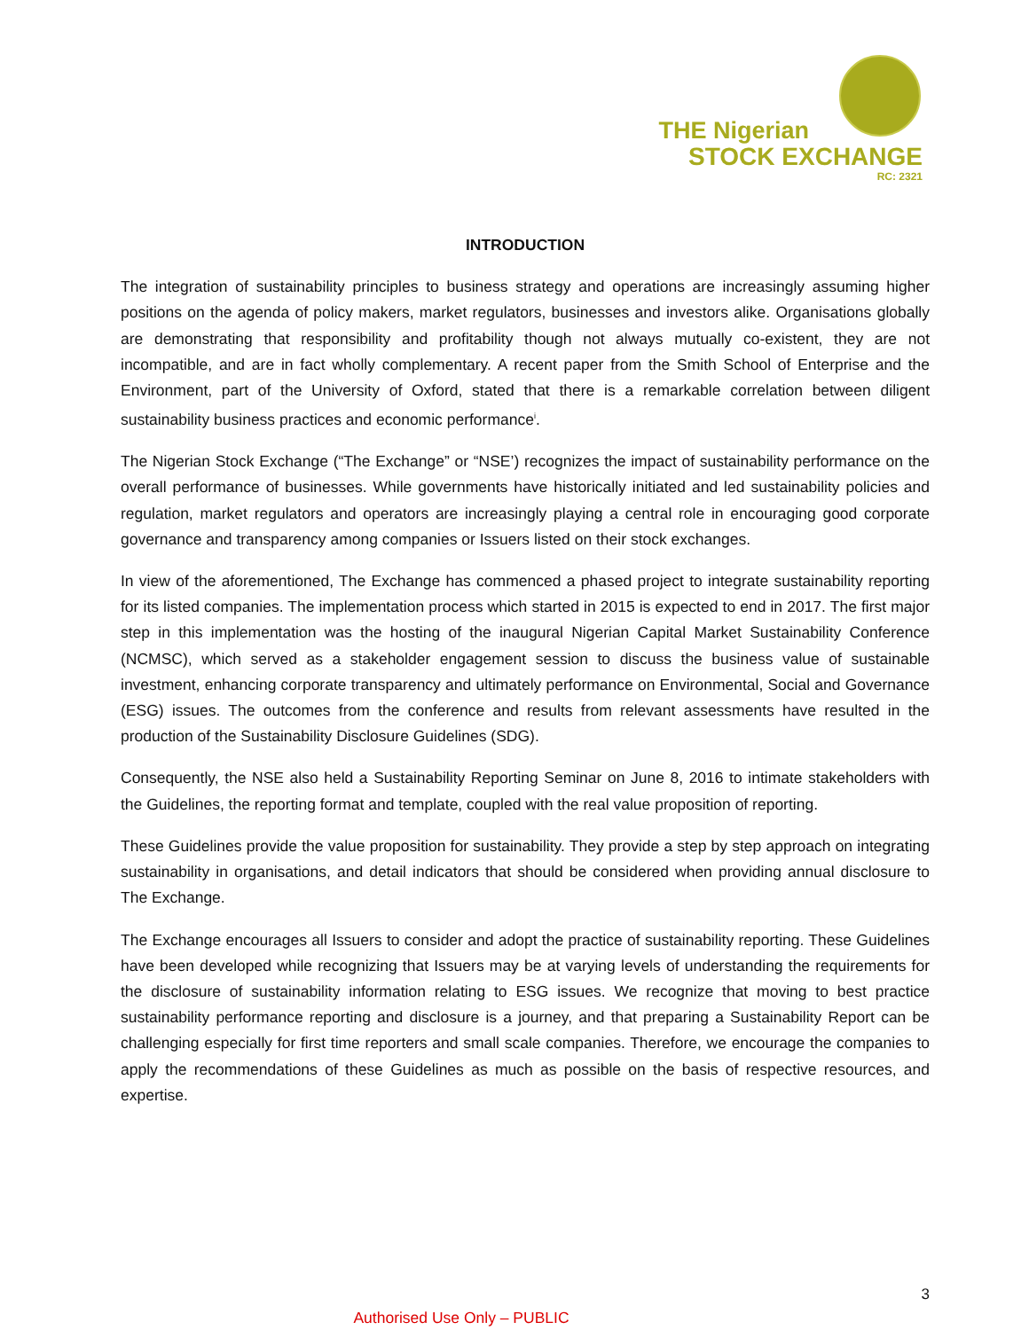THE Nigerian
STOCK EXCHANGE
RC: 2321
INTRODUCTION
The integration of sustainability principles to business strategy and operations are increasingly assuming higher positions on the agenda of policy makers, market regulators, businesses and investors alike. Organisations globally are demonstrating that responsibility and profitability though not always mutually co-existent, they are not incompatible, and are in fact wholly complementary. A recent paper from the Smith School of Enterprise and the Environment, part of the University of Oxford, stated that there is a remarkable correlation between diligent sustainability business practices and economic performance<sup>i</sup>.
The Nigerian Stock Exchange (“The Exchange” or “NSE’) recognizes the impact of sustainability performance on the overall performance of businesses. While governments have historically initiated and led sustainability policies and regulation, market regulators and operators are increasingly playing a central role in encouraging good corporate governance and transparency among companies or Issuers listed on their stock exchanges.
In view of the aforementioned, The Exchange has commenced a phased project to integrate sustainability reporting for its listed companies. The implementation process which started in 2015 is expected to end in 2017. The first major step in this implementation was the hosting of the inaugural Nigerian Capital Market Sustainability Conference (NCMSC), which served as a stakeholder engagement session to discuss the business value of sustainable investment, enhancing corporate transparency and ultimately performance on Environmental, Social and Governance (ESG) issues. The outcomes from the conference and results from relevant assessments have resulted in the production of the Sustainability Disclosure Guidelines (SDG).
Consequently, the NSE also held a Sustainability Reporting Seminar on June 8, 2016 to intimate stakeholders with the Guidelines, the reporting format and template, coupled with the real value proposition of reporting.
These Guidelines provide the value proposition for sustainability. They provide a step by step approach on integrating sustainability in organisations, and detail indicators that should be considered when providing annual disclosure to The Exchange.
The Exchange encourages all Issuers to consider and adopt the practice of sustainability reporting. These Guidelines have been developed while recognizing that Issuers may be at varying levels of understanding the requirements for the disclosure of sustainability information relating to ESG issues. We recognize that moving to best practice sustainability performance reporting and disclosure is a journey, and that preparing a Sustainability Report can be challenging especially for first time reporters and small scale companies. Therefore, we encourage the companies to apply the recommendations of these Guidelines as much as possible on the basis of respective resources, and expertise.
3
Authorised Use Only – PUBLIC